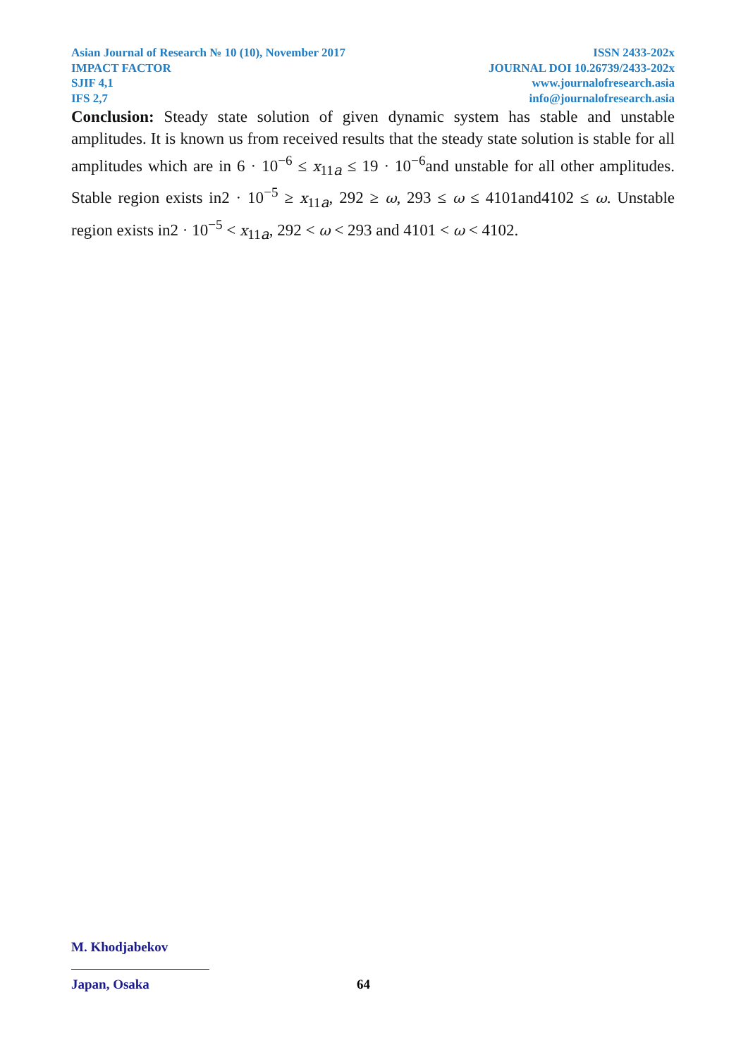Asian Journal of Research № 10 (10), November 2017
IMPACT FACTOR
SJIF 4,1
IFS 2,7
ISSN 2433-202x
JOURNAL DOI 10.26739/2433-202x
www.journalofresearch.asia
info@journalofresearch.asia
Conclusion: Steady state solution of given dynamic system has stable and unstable amplitudes. It is known us from received results that the steady state solution is stable for all amplitudes which are in 6 · 10<sup>−6</sup> ≤ x<sub>11a</sub> ≤ 19 · 10<sup>−6</sup>and unstable for all other amplitudes. Stable region exists in2 · 10<sup>−5</sup> ≥ x<sub>11a</sub>, 292 ≥ ω, 293 ≤ ω ≤ 4101and4102 ≤ ω. Unstable region exists in2 · 10<sup>−5</sup> < x<sub>11a</sub>, 292 < ω < 293 and 4101 < ω < 4102.
M. Khodjabekov
Japan, Osaka
64